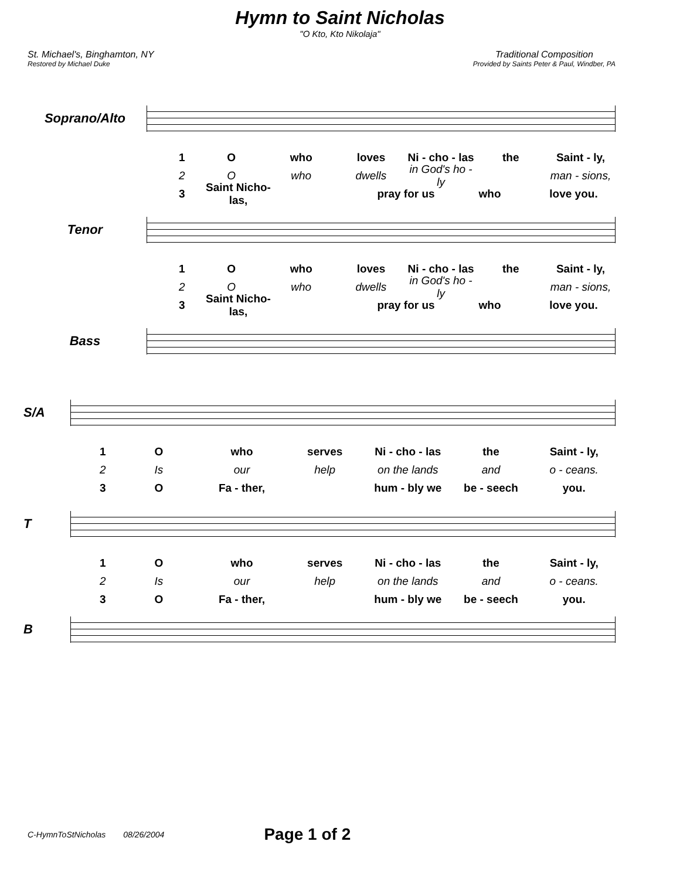Hymn to Saint Nicholas
"O Kto, Kto Nikolaja"
St. Michael's, Binghamton, NY
Restored by Michael Duke
Traditional Composition
Provided by Saints Peter & Paul, Windber, PA
Soprano/Alto
1 O who loves Ni - cho - las the Saint - ly,
2 O who dwells in God's ho - ly man - sions,
3 Saint Nicho- las, pray for us who love you.
Tenor
1 O who loves Ni - cho - las the Saint - ly,
2 O who dwells in God's ho - ly man - sions,
3 Saint Nicho- las, pray for us who love you.
Bass
S/A
1 O who serves Ni - cho - las the Saint - ly,
2 Is our help on the lands and o - ceans.
3 O Fa - ther, hum - bly we be - seech you.
T
1 O who serves Ni - cho - las the Saint - ly,
2 Is our help on the lands and o - ceans.
3 O Fa - ther, hum - bly we be - seech you.
B
C-HymnToStNicholas 08/26/2004 Page 1 of 2